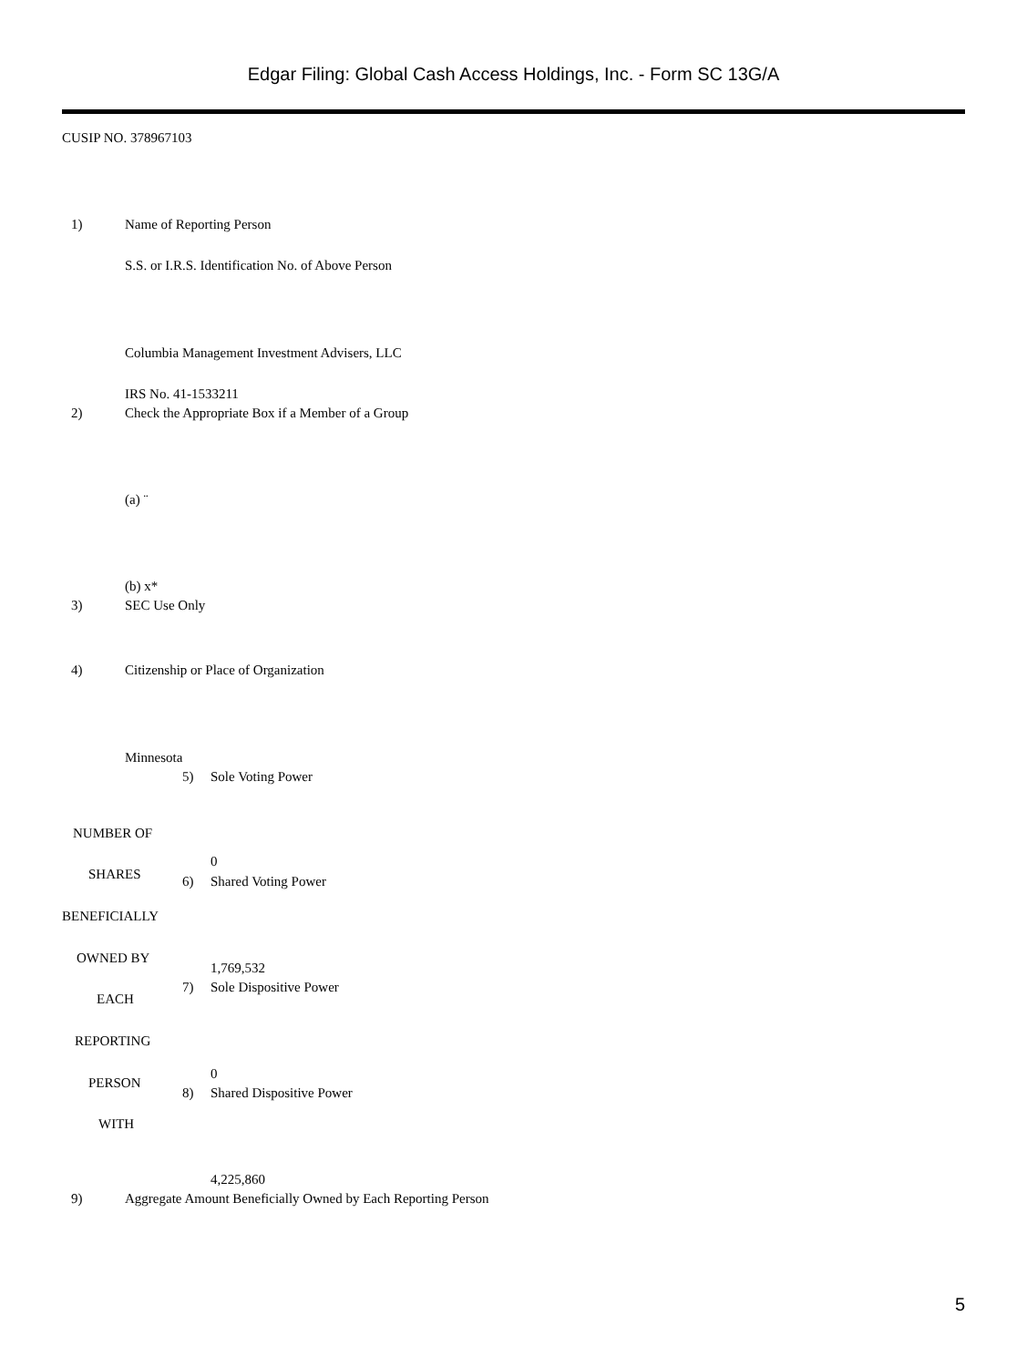Edgar Filing: Global Cash Access Holdings, Inc. - Form SC 13G/A
CUSIP NO. 378967103
1) Name of Reporting Person
S.S. or I.R.S. Identification No. of Above Person
Columbia Management Investment Advisers, LLC
IRS No. 41-1533211
2) Check the Appropriate Box if a Member of a Group
(a) ¨
(b) x*
3) SEC Use Only
4) Citizenship or Place of Organization
Minnesota
5) Sole Voting Power
NUMBER OF
0
SHARES 6) Shared Voting Power
BENEFICIALLY
OWNED BY
1,769,532
7) Sole Dispositive Power
EACH
REPORTING
0
PERSON
8) Shared Dispositive Power
WITH
4,225,860
9) Aggregate Amount Beneficially Owned by Each Reporting Person
5